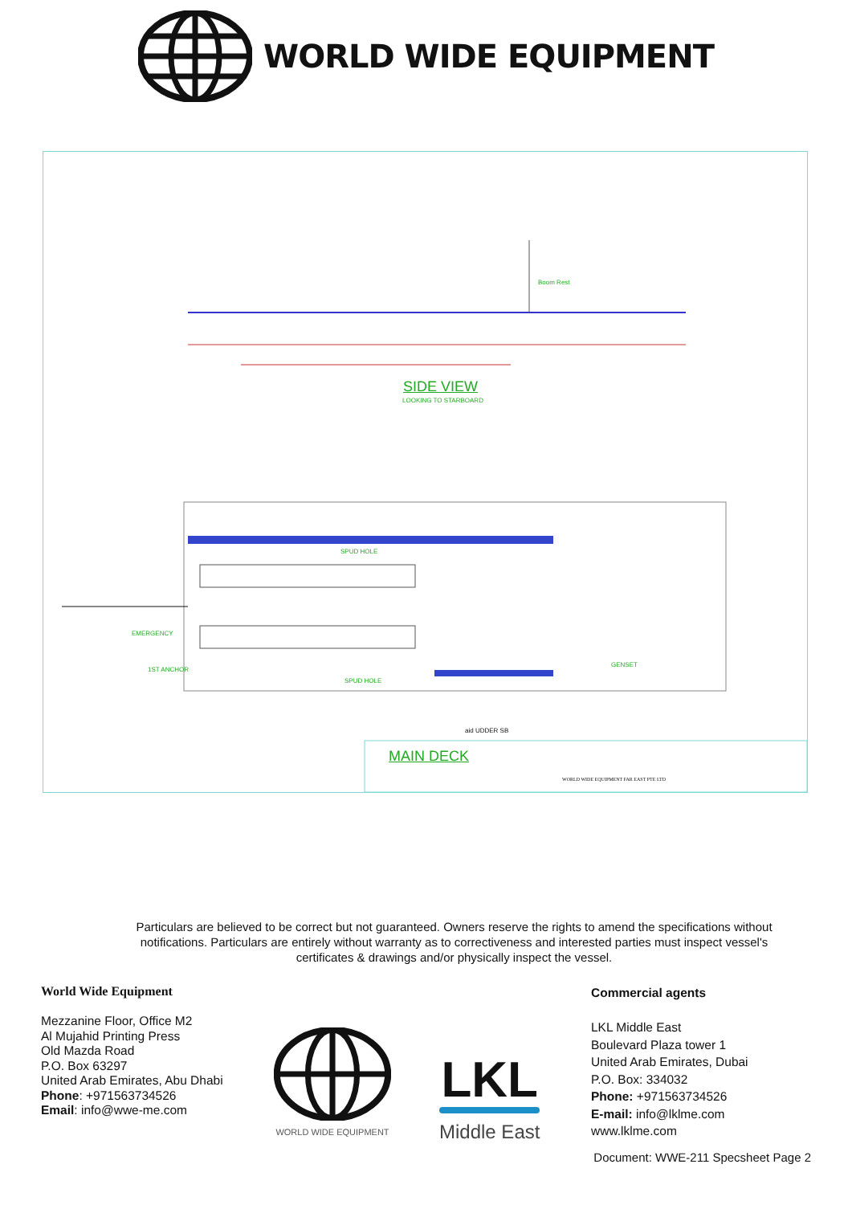WORLD WIDE EQUIPMENT
Boom Rest
SIDE VIEW
LOOKING TO STARBOARD
SPUD HOLE
EMERGENCY
1ST ANCHOR
SPUD HOLE
GENSET
aid UDDER SB
MAIN DECK
WORLD WIDE EQUIPMENT FAR EAST PTE LTD
Particulars are believed to be correct but not guaranteed. Owners reserve the rights to amend the specifications without notifications. Particulars are entirely without warranty as to correctiveness and interested parties must inspect vessel's certificates & drawings and/or physically inspect the vessel.
World Wide Equipment
Mezzanine Floor, Office M2
Al Mujahid Printing Press
Old Mazda Road
P.O. Box 63297
United Arab Emirates, Abu Dhabi
Phone: +971563734526
Email: info@wwe-me.com
WORLD WIDE EQUIPMENT
LKL
Middle East
Commercial agents
LKL Middle East
Boulevard Plaza tower 1
United Arab Emirates, Dubai
P.O. Box: 334032
Phone: +971563734526
E-mail: info@lklme.com
www.lklme.com
Document: WWE-211 Specsheet Page 2